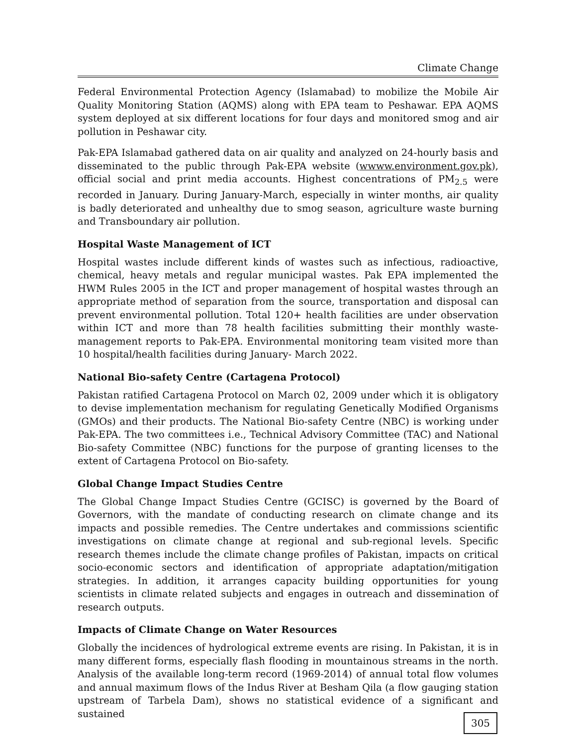Climate Change
Federal Environmental Protection Agency (Islamabad) to mobilize the Mobile Air Quality Monitoring Station (AQMS) along with EPA team to Peshawar. EPA AQMS system deployed at six different locations for four days and monitored smog and air pollution in Peshawar city.
Pak-EPA Islamabad gathered data on air quality and analyzed on 24-hourly basis and disseminated to the public through Pak-EPA website (wwww.environment.gov.pk), official social and print media accounts. Highest concentrations of PM<sub>2.5</sub> were recorded in January. During January-March, especially in winter months, air quality is badly deteriorated and unhealthy due to smog season, agriculture waste burning and Transboundary air pollution.
Hospital Waste Management of ICT
Hospital wastes include different kinds of wastes such as infectious, radioactive, chemical, heavy metals and regular municipal wastes. Pak EPA implemented the HWM Rules 2005 in the ICT and proper management of hospital wastes through an appropriate method of separation from the source, transportation and disposal can prevent environmental pollution. Total 120+ health facilities are under observation within ICT and more than 78 health facilities submitting their monthly waste-management reports to Pak-EPA. Environmental monitoring team visited more than 10 hospital/health facilities during January- March 2022.
National Bio-safety Centre (Cartagena Protocol)
Pakistan ratified Cartagena Protocol on March 02, 2009 under which it is obligatory to devise implementation mechanism for regulating Genetically Modified Organisms (GMOs) and their products. The National Bio-safety Centre (NBC) is working under Pak-EPA. The two committees i.e., Technical Advisory Committee (TAC) and National Bio-safety Committee (NBC) functions for the purpose of granting licenses to the extent of Cartagena Protocol on Bio-safety.
Global Change Impact Studies Centre
The Global Change Impact Studies Centre (GCISC) is governed by the Board of Governors, with the mandate of conducting research on climate change and its impacts and possible remedies. The Centre undertakes and commissions scientific investigations on climate change at regional and sub-regional levels. Specific research themes include the climate change profiles of Pakistan, impacts on critical socio-economic sectors and identification of appropriate adaptation/mitigation strategies. In addition, it arranges capacity building opportunities for young scientists in climate related subjects and engages in outreach and dissemination of research outputs.
Impacts of Climate Change on Water Resources
Globally the incidences of hydrological extreme events are rising. In Pakistan, it is in many different forms, especially flash flooding in mountainous streams in the north. Analysis of the available long-term record (1969-2014) of annual total flow volumes and annual maximum flows of the Indus River at Besham Qila (a flow gauging station upstream of Tarbela Dam), shows no statistical evidence of a significant and sustained
305